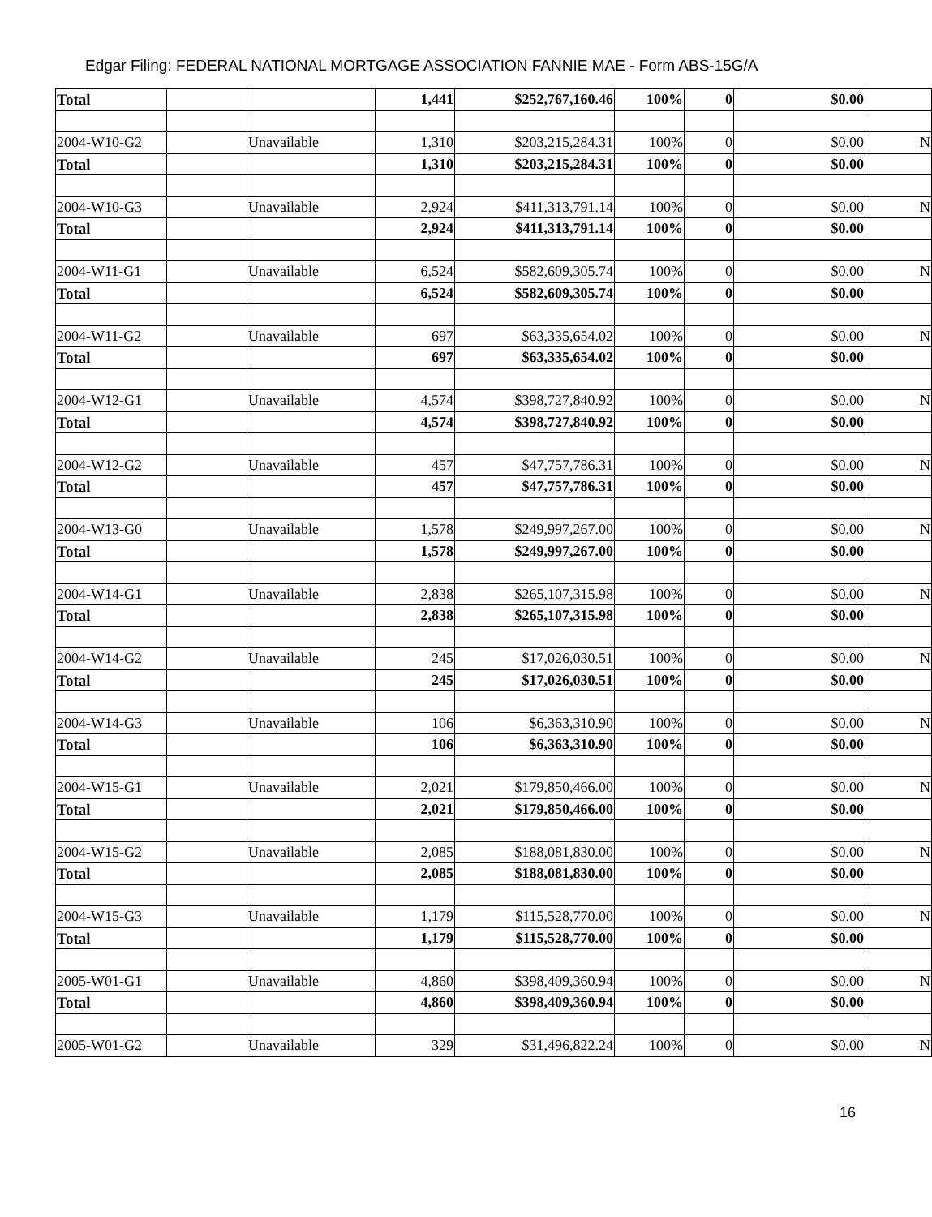Edgar Filing: FEDERAL NATIONAL MORTGAGE ASSOCIATION FANNIE MAE - Form ABS-15G/A
| Total | | | 1,441 | $252,767,160.46 | 100% | 0 | $0.00 | |
| 2004-W10-G2 | | Unavailable | 1,310 | $203,215,284.31 | 100% | 0 | $0.00 | N |
| Total | | | 1,310 | $203,215,284.31 | 100% | 0 | $0.00 | |
| 2004-W10-G3 | | Unavailable | 2,924 | $411,313,791.14 | 100% | 0 | $0.00 | N |
| Total | | | 2,924 | $411,313,791.14 | 100% | 0 | $0.00 | |
| 2004-W11-G1 | | Unavailable | 6,524 | $582,609,305.74 | 100% | 0 | $0.00 | N |
| Total | | | 6,524 | $582,609,305.74 | 100% | 0 | $0.00 | |
| 2004-W11-G2 | | Unavailable | 697 | $63,335,654.02 | 100% | 0 | $0.00 | N |
| Total | | | 697 | $63,335,654.02 | 100% | 0 | $0.00 | |
| 2004-W12-G1 | | Unavailable | 4,574 | $398,727,840.92 | 100% | 0 | $0.00 | N |
| Total | | | 4,574 | $398,727,840.92 | 100% | 0 | $0.00 | |
| 2004-W12-G2 | | Unavailable | 457 | $47,757,786.31 | 100% | 0 | $0.00 | N |
| Total | | | 457 | $47,757,786.31 | 100% | 0 | $0.00 | |
| 2004-W13-G0 | | Unavailable | 1,578 | $249,997,267.00 | 100% | 0 | $0.00 | N |
| Total | | | 1,578 | $249,997,267.00 | 100% | 0 | $0.00 | |
| 2004-W14-G1 | | Unavailable | 2,838 | $265,107,315.98 | 100% | 0 | $0.00 | N |
| Total | | | 2,838 | $265,107,315.98 | 100% | 0 | $0.00 | |
| 2004-W14-G2 | | Unavailable | 245 | $17,026,030.51 | 100% | 0 | $0.00 | N |
| Total | | | 245 | $17,026,030.51 | 100% | 0 | $0.00 | |
| 2004-W14-G3 | | Unavailable | 106 | $6,363,310.90 | 100% | 0 | $0.00 | N |
| Total | | | 106 | $6,363,310.90 | 100% | 0 | $0.00 | |
| 2004-W15-G1 | | Unavailable | 2,021 | $179,850,466.00 | 100% | 0 | $0.00 | N |
| Total | | | 2,021 | $179,850,466.00 | 100% | 0 | $0.00 | |
| 2004-W15-G2 | | Unavailable | 2,085 | $188,081,830.00 | 100% | 0 | $0.00 | N |
| Total | | | 2,085 | $188,081,830.00 | 100% | 0 | $0.00 | |
| 2004-W15-G3 | | Unavailable | 1,179 | $115,528,770.00 | 100% | 0 | $0.00 | N |
| Total | | | 1,179 | $115,528,770.00 | 100% | 0 | $0.00 | |
| 2005-W01-G1 | | Unavailable | 4,860 | $398,409,360.94 | 100% | 0 | $0.00 | N |
| Total | | | 4,860 | $398,409,360.94 | 100% | 0 | $0.00 | |
| 2005-W01-G2 | | Unavailable | 329 | $31,496,822.24 | 100% | 0 | $0.00 | N |
16